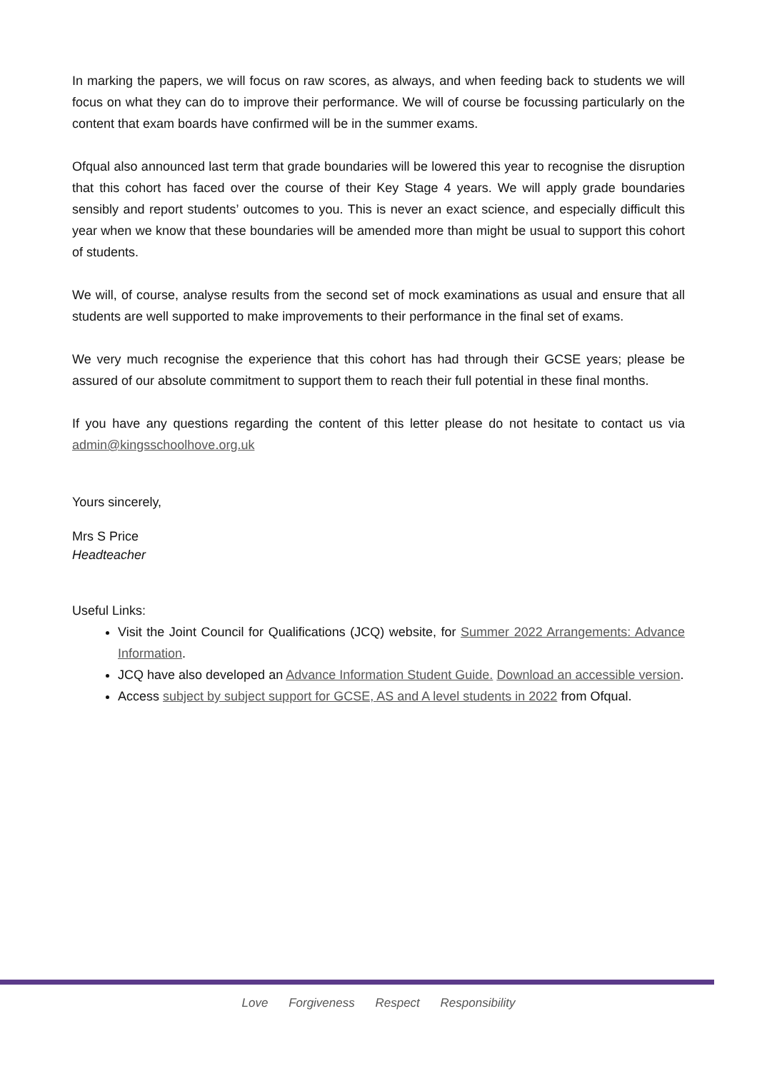In marking the papers, we will focus on raw scores, as always, and when feeding back to students we will focus on what they can do to improve their performance. We will of course be focussing particularly on the content that exam boards have confirmed will be in the summer exams.
Ofqual also announced last term that grade boundaries will be lowered this year to recognise the disruption that this cohort has faced over the course of their Key Stage 4 years. We will apply grade boundaries sensibly and report students’ outcomes to you. This is never an exact science, and especially difficult this year when we know that these boundaries will be amended more than might be usual to support this cohort of students.
We will, of course, analyse results from the second set of mock examinations as usual and ensure that all students are well supported to make improvements to their performance in the final set of exams.
We very much recognise the experience that this cohort has had through their GCSE years; please be assured of our absolute commitment to support them to reach their full potential in these final months.
If you have any questions regarding the content of this letter please do not hesitate to contact us via admin@kingsschoolhove.org.uk
Yours sincerely,
Mrs S Price
Headteacher
Useful Links:
Visit the Joint Council for Qualifications (JCQ) website, for Summer 2022 Arrangements: Advance Information.
JCQ have also developed an Advance Information Student Guide. Download an accessible version.
Access subject by subject support for GCSE, AS and A level students in 2022 from Ofqual.
Love Forgiveness Respect Responsibility